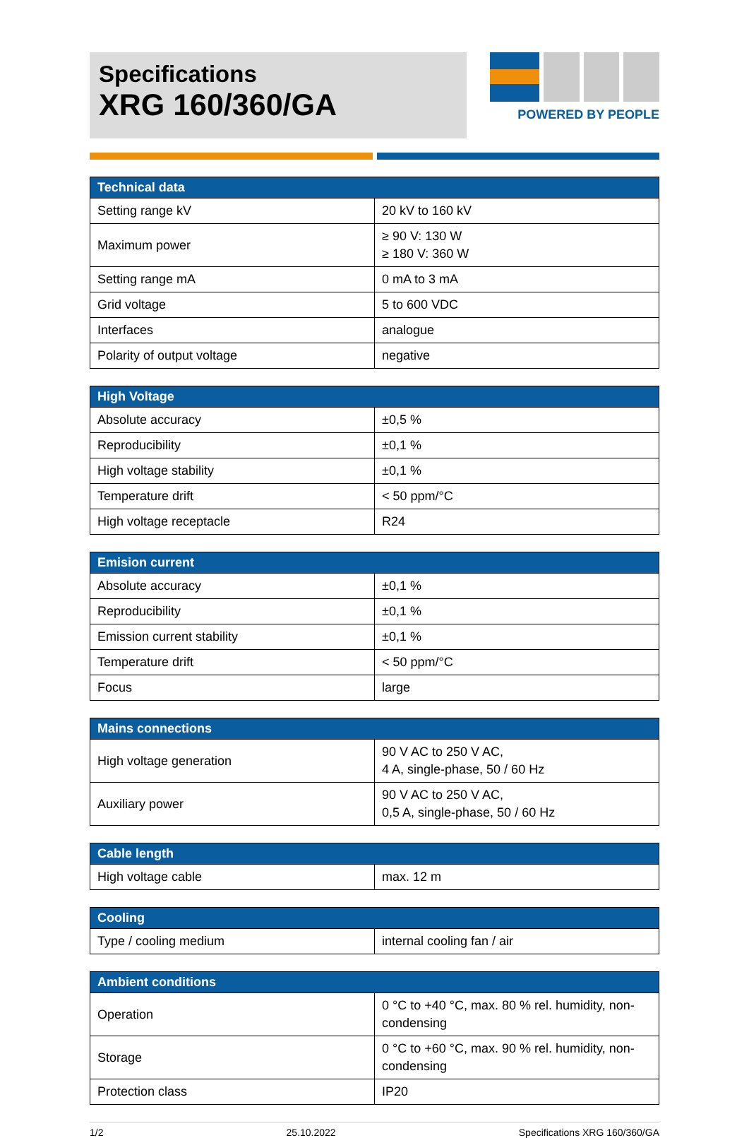Specifications
XRG 160/360/GA
POWERED BY PEOPLE
| Technical data | |
| --- | --- |
| Setting range kV | 20 kV to 160 kV |
| Maximum power | ≥ 90 V: 130 W ≥ 180 V: 360 W |
| Setting range mA | 0 mA to 3 mA |
| Grid voltage | 5 to 600 VDC |
| Interfaces | analogue |
| Polarity of output voltage | negative |
| High Voltage | |
| --- | --- |
| Absolute accuracy | ±0,5 % |
| Reproducibility | ±0,1 % |
| High voltage stability | ±0,1 % |
| Temperature drift | < 50 ppm/°C |
| High voltage receptacle | R24 |
| Emision current | |
| --- | --- |
| Absolute accuracy | ±0,1 % |
| Reproducibility | ±0,1 % |
| Emission current stability | ±0,1 % |
| Temperature drift | < 50 ppm/°C |
| Focus | large |
| Mains connections | |
| --- | --- |
| High voltage generation | 90 V AC to 250 V AC, 4 A, single-phase, 50 / 60 Hz |
| Auxiliary power | 90 V AC to 250 V AC, 0,5 A, single-phase, 50 / 60 Hz |
| Cable length | |
| --- | --- |
| High voltage cable | max. 12 m |
| Cooling | |
| --- | --- |
| Type / cooling medium | internal cooling fan / air |
| Ambient conditions | |
| --- | --- |
| Operation | 0 °C to +40 °C, max. 80 % rel. humidity, non-condensing |
| Storage | 0 °C to +60 °C, max. 90 % rel. humidity, non-condensing |
| Protection class | IP20 |
1/2 25.10.2022 Specifications XRG 160/360/GA